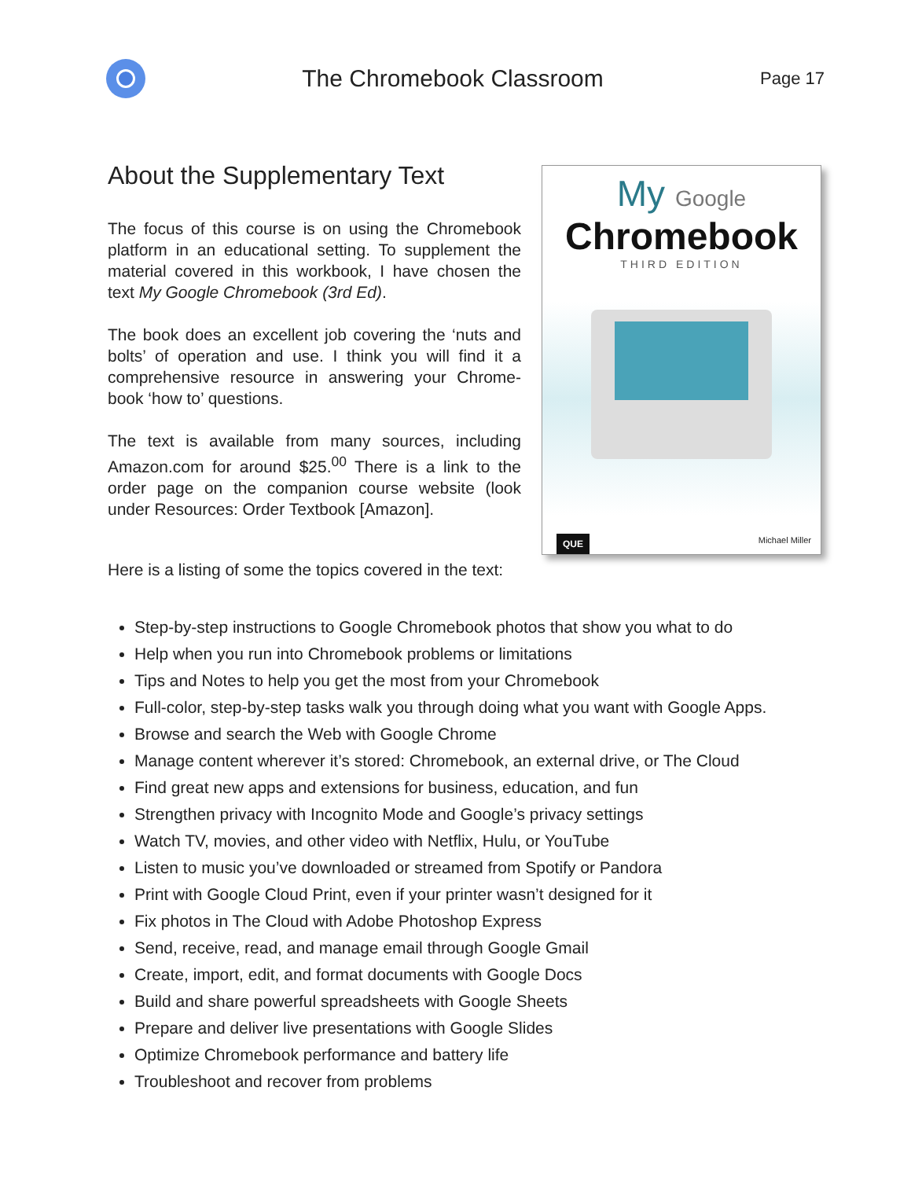The Chromebook Classroom
Page 17
About the Supplementary Text
The focus of this course is on using the Chromebook platform in an educational setting. To supplement the material covered in this workbook, I have chosen the text My Google Chromebook (3rd Ed).
The book does an excellent job covering the ‘nuts and bolts’ of operation and use. I think you will find it a comprehensive resource in answering your Chrome-book ‘how to’ questions.
The text is available from many sources, including Amazon.com for around $25.<sup>00</sup> There is a link to the order page on the companion course website (look under Resources: Order Textbook [Amazon].
Here is a listing of some the topics covered in the text:
My Google
Chromebook
THIRD EDITION
QUE
Michael Miller
Step-by-step instructions to Google Chromebook photos that show you what to do
Help when you run into Chromebook problems or limitations
Tips and Notes to help you get the most from your Chromebook
Full-color, step-by-step tasks walk you through doing what you want with Google Apps.
Browse and search the Web with Google Chrome
Manage content wherever it’s stored: Chromebook, an external drive, or The Cloud
Find great new apps and extensions for business, education, and fun
Strengthen privacy with Incognito Mode and Google’s privacy settings
Watch TV, movies, and other video with Netflix, Hulu, or YouTube
Listen to music you’ve downloaded or streamed from Spotify or Pandora
Print with Google Cloud Print, even if your printer wasn’t designed for it
Fix photos in The Cloud with Adobe Photoshop Express
Send, receive, read, and manage email through Google Gmail
Create, import, edit, and format documents with Google Docs
Build and share powerful spreadsheets with Google Sheets
Prepare and deliver live presentations with Google Slides
Optimize Chromebook performance and battery life
Troubleshoot and recover from problems